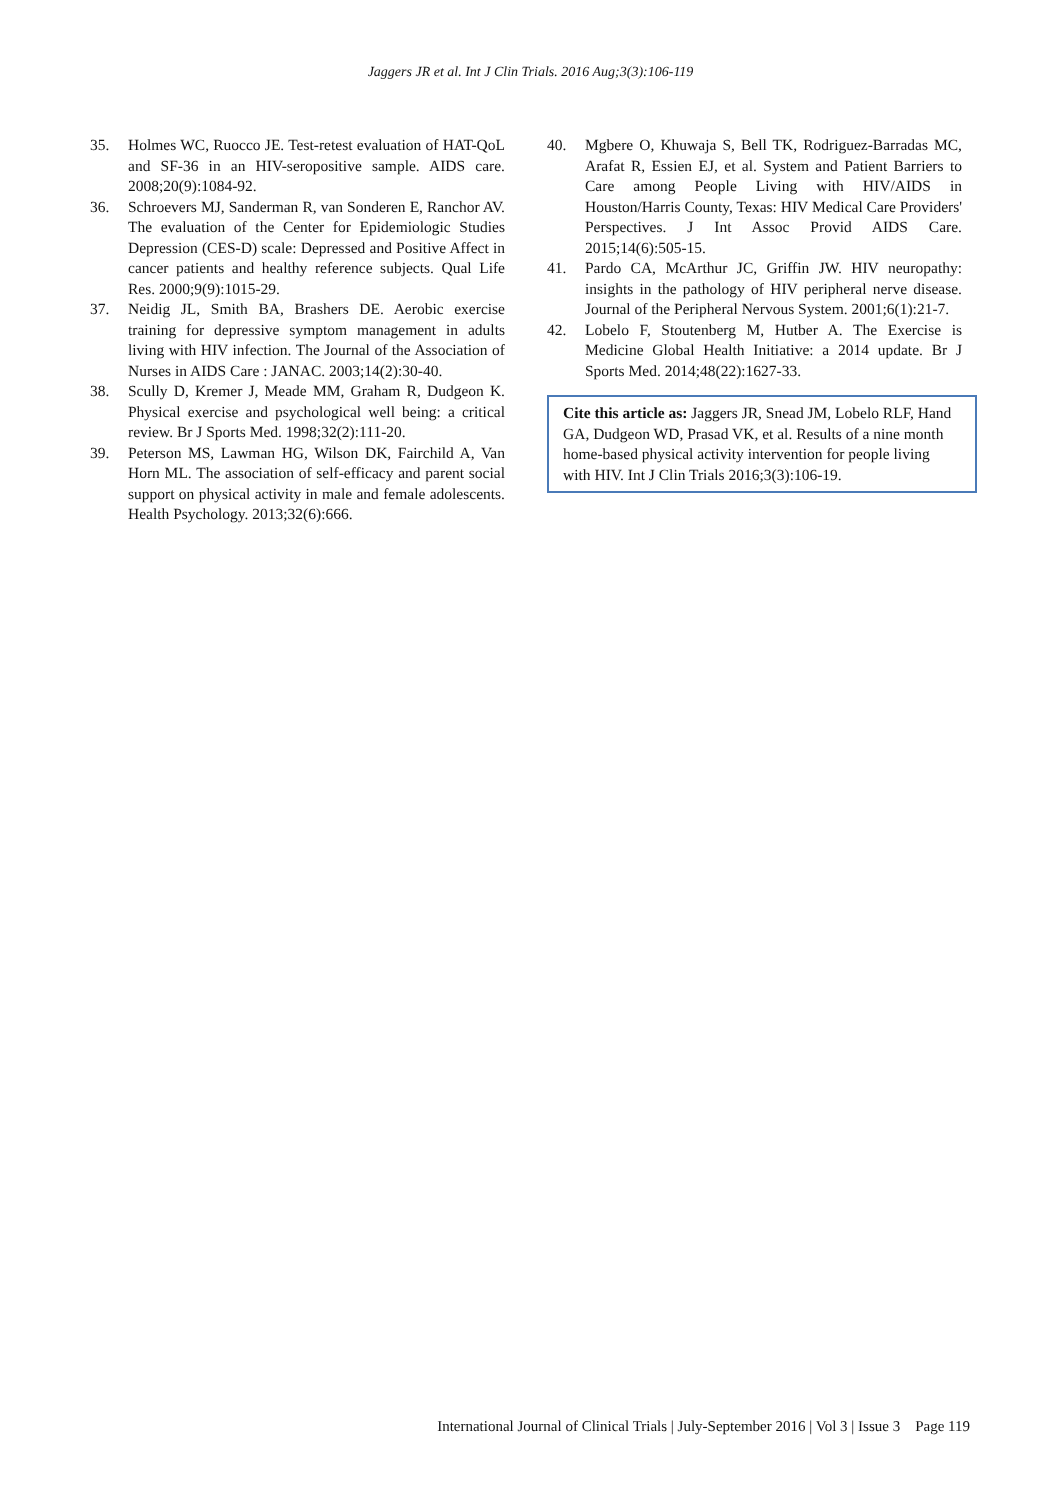Jaggers JR et al. Int J Clin Trials. 2016 Aug;3(3):106-119
35. Holmes WC, Ruocco JE. Test-retest evaluation of HAT-QoL and SF-36 in an HIV-seropositive sample. AIDS care. 2008;20(9):1084-92.
36. Schroevers MJ, Sanderman R, van Sonderen E, Ranchor AV. The evaluation of the Center for Epidemiologic Studies Depression (CES-D) scale: Depressed and Positive Affect in cancer patients and healthy reference subjects. Qual Life Res. 2000;9(9):1015-29.
37. Neidig JL, Smith BA, Brashers DE. Aerobic exercise training for depressive symptom management in adults living with HIV infection. The Journal of the Association of Nurses in AIDS Care : JANAC. 2003;14(2):30-40.
38. Scully D, Kremer J, Meade MM, Graham R, Dudgeon K. Physical exercise and psychological well being: a critical review. Br J Sports Med. 1998;32(2):111-20.
39. Peterson MS, Lawman HG, Wilson DK, Fairchild A, Van Horn ML. The association of self-efficacy and parent social support on physical activity in male and female adolescents. Health Psychology. 2013;32(6):666.
40. Mgbere O, Khuwaja S, Bell TK, Rodriguez-Barradas MC, Arafat R, Essien EJ, et al. System and Patient Barriers to Care among People Living with HIV/AIDS in Houston/Harris County, Texas: HIV Medical Care Providers' Perspectives. J Int Assoc Provid AIDS Care. 2015;14(6):505-15.
41. Pardo CA, McArthur JC, Griffin JW. HIV neuropathy: insights in the pathology of HIV peripheral nerve disease. Journal of the Peripheral Nervous System. 2001;6(1):21-7.
42. Lobelo F, Stoutenberg M, Hutber A. The Exercise is Medicine Global Health Initiative: a 2014 update. Br J Sports Med. 2014;48(22):1627-33.
Cite this article as: Jaggers JR, Snead JM, Lobelo RLF, Hand GA, Dudgeon WD, Prasad VK, et al. Results of a nine month home-based physical activity intervention for people living with HIV. Int J Clin Trials 2016;3(3):106-19.
International Journal of Clinical Trials | July-September 2016 | Vol 3 | Issue 3 Page 119